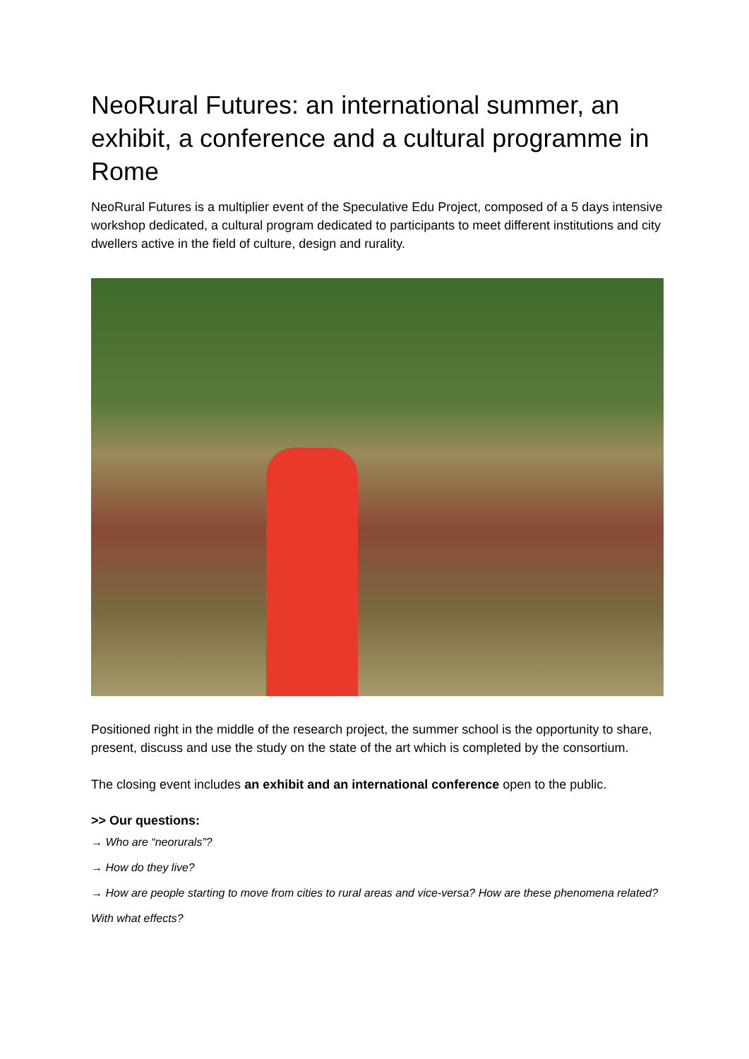NeoRural Futures: an international summer, an exhibit, a conference and a cultural programme in Rome
NeoRural Futures is a multiplier event of the Speculative Edu Project, composed of a 5 days intensive workshop dedicated, a cultural program dedicated to participants to meet different institutions and city dwellers active in the field of culture, design and rurality.
Positioned right in the middle of the research project, the summer school is the opportunity to share, present, discuss and use the study on the state of the art which is completed by the consortium.
The closing event includes an exhibit and an international conference open to the public.
>> Our questions:
→ Who are “neorurals”?
→ How do they live?
→ How are people starting to move from cities to rural areas and vice-versa? How are these phenomena related? With what effects?